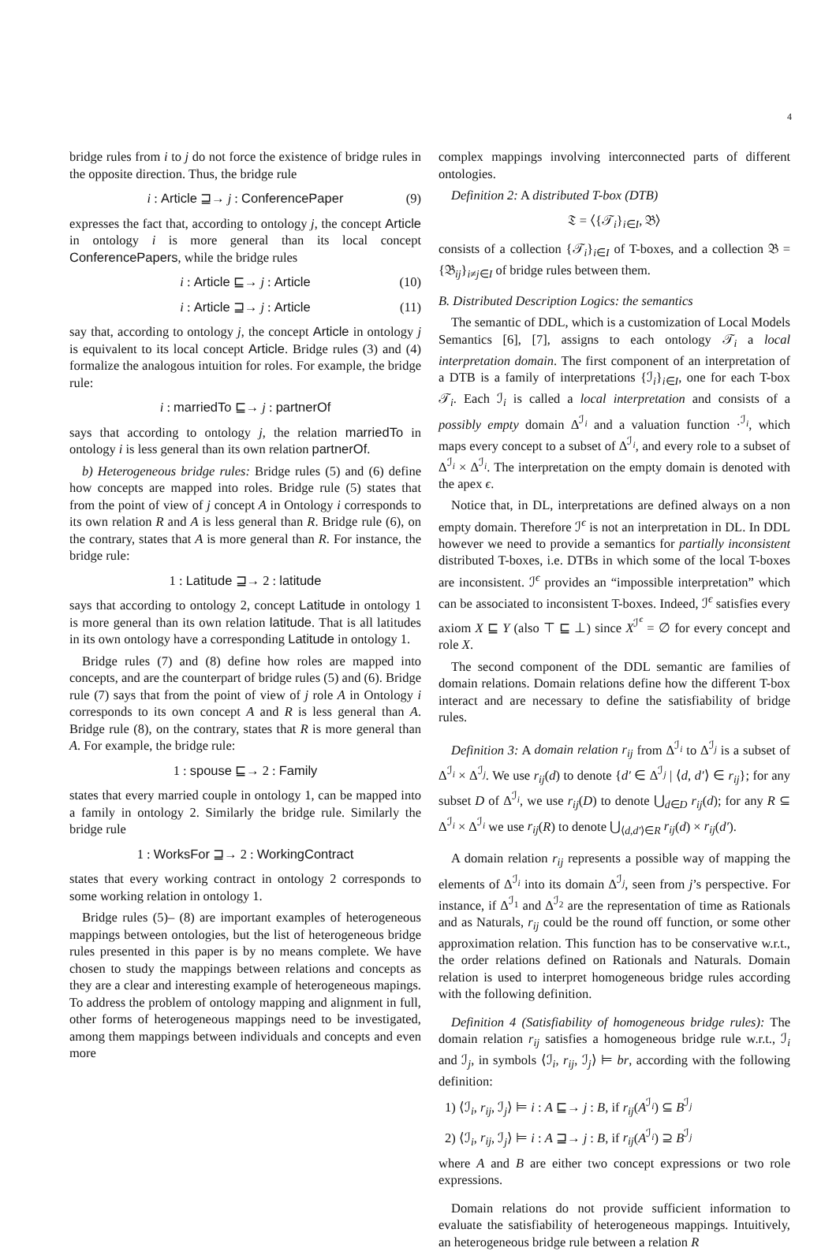4
bridge rules from i to j do not force the existence of bridge rules in the opposite direction. Thus, the bridge rule
i : Article ⊒→ j : ConferencePaper (9)
expresses the fact that, according to ontology j, the concept Article in ontology i is more general than its local concept ConferencePapers, while the bridge rules
i : Article ⊑→ j : Article (10)
i : Article ⊒→ j : Article (11)
say that, according to ontology j, the concept Article in ontology j is equivalent to its local concept Article. Bridge rules (3) and (4) formalize the analogous intuition for roles. For example, the bridge rule:
i : marriedTo ⊑→ j : partnerOf
says that according to ontology j, the relation marriedTo in ontology i is less general than its own relation partnerOf.
b) Heterogeneous bridge rules: Bridge rules (5) and (6) define how concepts are mapped into roles. Bridge rule (5) states that from the point of view of j concept A in Ontology i corresponds to its own relation R and A is less general than R. Bridge rule (6), on the contrary, states that A is more general than R. For instance, the bridge rule:
1 : Latitude ⊒→ 2 : latitude
says that according to ontology 2, concept Latitude in ontology 1 is more general than its own relation latitude. That is all latitudes in its own ontology have a corresponding Latitude in ontology 1.
Bridge rules (7) and (8) define how roles are mapped into concepts, and are the counterpart of bridge rules (5) and (6). Bridge rule (7) says that from the point of view of j role A in Ontology i corresponds to its own concept A and R is less general than A. Bridge rule (8), on the contrary, states that R is more general than A. For example, the bridge rule:
1 : spouse ⊑→ 2 : Family
states that every married couple in ontology 1, can be mapped into a family in ontology 2. Similarly the bridge rule. Similarly the bridge rule
1 : WorksFor ⊒→ 2 : WorkingContract
states that every working contract in ontology 2 corresponds to some working relation in ontology 1.
Bridge rules (5)– (8) are important examples of heterogeneous mappings between ontologies, but the list of heterogeneous bridge rules presented in this paper is by no means complete. We have chosen to study the mappings between relations and concepts as they are a clear and interesting example of heterogeneous mapings. To address the problem of ontology mapping and alignment in full, other forms of heterogeneous mappings need to be investigated, among them mappings between individuals and concepts and even more
complex mappings involving interconnected parts of different ontologies.
Definition 2: A distributed T-box (DTB)
𝔗 = ⟨{𝒯<sub>i</sub>}<sub>i∈I</sub>, 𝔅⟩
consists of a collection {𝒯<sub>i</sub>}<sub>i∈I</sub> of T-boxes, and a collection 𝔅 = {𝔅<sub>ij</sub>}<sub>i≠j∈I</sub> of bridge rules between them.
B. Distributed Description Logics: the semantics
The semantic of DDL, which is a customization of Local Models Semantics [6], [7], assigns to each ontology 𝒯<sub>i</sub> a local interpretation domain. The first component of an interpretation of a DTB is a family of interpretations {ℐ<sub>i</sub>}<sub>i∈I</sub>, one for each T-box 𝒯<sub>i</sub>. Each ℐ<sub>i</sub> is called a local interpretation and consists of a possibly empty domain Δ<sup>ℐ<sub>i</sub></sup> and a valuation function ·<sup>ℐ<sub>i</sub></sup>, which maps every concept to a subset of Δ<sup>ℐ<sub>i</sub></sup>, and every role to a subset of Δ<sup>ℐ<sub>i</sub></sup> × Δ<sup>ℐ<sub>i</sub></sup>. The interpretation on the empty domain is denoted with the apex ϵ.
Notice that, in DL, interpretations are defined always on a non empty domain. Therefore ℐ<sup>ϵ</sup> is not an interpretation in DL. In DDL however we need to provide a semantics for partially inconsistent distributed T-boxes, i.e. DTBs in which some of the local T-boxes are inconsistent. ℐ<sup>ϵ</sup> provides an “impossible interpretation” which can be associated to inconsistent T-boxes. Indeed, ℐ<sup>ϵ</sup> satisfies every axiom X ⊑ Y (also ⊤ ⊑ ⊥) since X<sup>ℐ<sup>ϵ</sup></sup> = ∅ for every concept and role X.
The second component of the DDL semantic are families of domain relations. Domain relations define how the different T-box interact and are necessary to define the satisfiability of bridge rules.
Definition 3: A domain relation r<sub>ij</sub> from Δ<sup>ℐ<sub>i</sub></sup> to Δ<sup>ℐ<sub>j</sub></sup> is a subset of Δ<sup>ℐ<sub>i</sub></sup> × Δ<sup>ℐ<sub>j</sub></sup>. We use r<sub>ij</sub>(d) to denote {d′ ∈ Δ<sup>ℐ<sub>j</sub></sup> | ⟨d, d′⟩ ∈ r<sub>ij</sub>}; for any subset D of Δ<sup>ℐ<sub>i</sub></sup>, we use r<sub>ij</sub>(D) to denote ⋃<sub>d∈D</sub> r<sub>ij</sub>(d); for any R ⊆ Δ<sup>ℐ<sub>i</sub></sup> × Δ<sup>ℐ<sub>i</sub></sup> we use r<sub>ij</sub>(R) to denote ⋃<sub>⟨d,d′⟩∈R</sub> r<sub>ij</sub>(d) × r<sub>ij</sub>(d′).
A domain relation r<sub>ij</sub> represents a possible way of mapping the elements of Δ<sup>ℐ<sub>i</sub></sup> into its domain Δ<sup>ℐ<sub>j</sub></sup>, seen from j’s perspective. For instance, if Δ<sup>ℐ<sub>1</sub></sup> and Δ<sup>ℐ<sub>2</sub></sup> are the representation of time as Rationals and as Naturals, r<sub>ij</sub> could be the round off function, or some other approximation relation. This function has to be conservative w.r.t., the order relations defined on Rationals and Naturals. Domain relation is used to interpret homogeneous bridge rules according with the following definition.
Definition 4 (Satisfiability of homogeneous bridge rules): The domain relation r<sub>ij</sub> satisfies a homogeneous bridge rule w.r.t., ℐ<sub>i</sub> and ℐ<sub>j</sub>, in symbols ⟨ℐ<sub>i</sub>, r<sub>ij</sub>, ℐ<sub>j</sub>⟩ ⊨ br, according with the following definition:
1) ⟨ℐ<sub>i</sub>, r<sub>ij</sub>, ℐ<sub>j</sub>⟩ ⊨ i : A ⊑→ j : B, if r<sub>ij</sub>(A<sup>ℐ<sub>i</sub></sup>) ⊆ B<sup>ℐ<sub>j</sub></sup>
2) ⟨ℐ<sub>i</sub>, r<sub>ij</sub>, ℐ<sub>j</sub>⟩ ⊨ i : A ⊒→ j : B, if r<sub>ij</sub>(A<sup>ℐ<sub>i</sub></sup>) ⊇ B<sup>ℐ<sub>j</sub></sup>
where A and B are either two concept expressions or two role expressions.
Domain relations do not provide sufficient information to evaluate the satisfiability of heterogeneous mappings. Intuitively, an heterogeneous bridge rule between a relation R